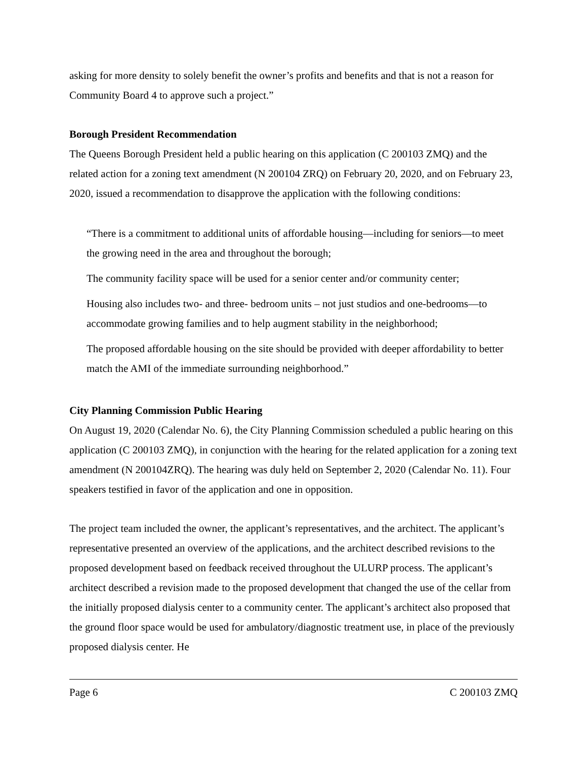asking for more density to solely benefit the owner’s profits and benefits and that is not a reason for Community Board 4 to approve such a project.”
Borough President Recommendation
The Queens Borough President held a public hearing on this application (C 200103 ZMQ) and the related action for a zoning text amendment (N 200104 ZRQ) on February 20, 2020, and on February 23, 2020, issued a recommendation to disapprove the application with the following conditions:
“There is a commitment to additional units of affordable housing—including for seniors—to meet the growing need in the area and throughout the borough;
The community facility space will be used for a senior center and/or community center;
Housing also includes two- and three- bedroom units – not just studios and one-bedrooms—to accommodate growing families and to help augment stability in the neighborhood;
The proposed affordable housing on the site should be provided with deeper affordability to better match the AMI of the immediate surrounding neighborhood.”
City Planning Commission Public Hearing
On August 19, 2020 (Calendar No. 6), the City Planning Commission scheduled a public hearing on this application (C 200103 ZMQ), in conjunction with the hearing for the related application for a zoning text amendment (N 200104ZRQ). The hearing was duly held on September 2, 2020 (Calendar No. 11). Four speakers testified in favor of the application and one in opposition.
The project team included the owner, the applicant’s representatives, and the architect. The applicant’s representative presented an overview of the applications, and the architect described revisions to the proposed development based on feedback received throughout the ULURP process. The applicant’s architect described a revision made to the proposed development that changed the use of the cellar from the initially proposed dialysis center to a community center. The applicant’s architect also proposed that the ground floor space would be used for ambulatory/diagnostic treatment use, in place of the previously proposed dialysis center. He
Page 6 C 200103 ZMQ